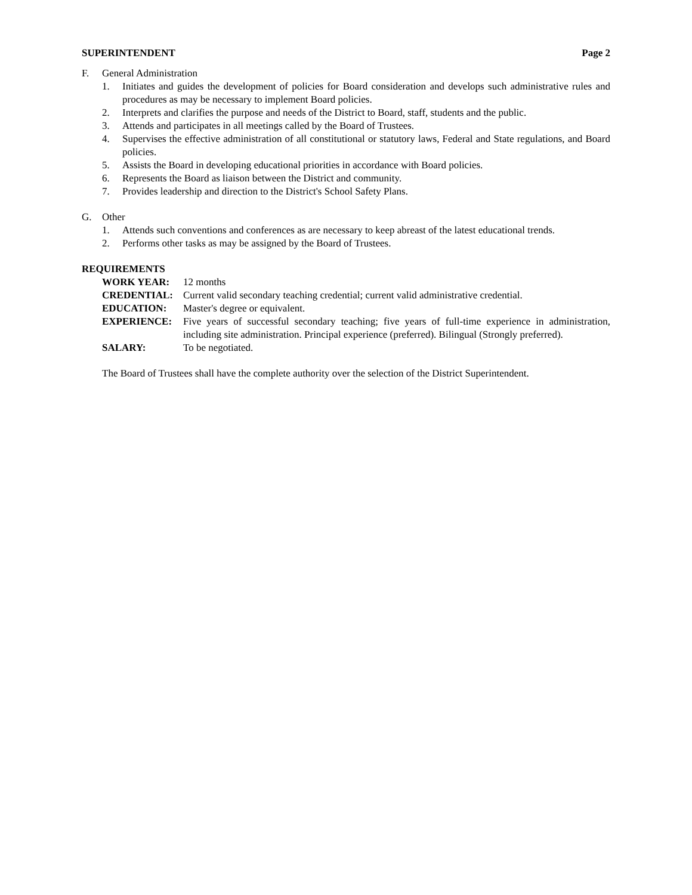SUPERINTENDENT Page 2
F. General Administration
1. Initiates and guides the development of policies for Board consideration and develops such administrative rules and procedures as may be necessary to implement Board policies.
2. Interprets and clarifies the purpose and needs of the District to Board, staff, students and the public.
3. Attends and participates in all meetings called by the Board of Trustees.
4. Supervises the effective administration of all constitutional or statutory laws, Federal and State regulations, and Board policies.
5. Assists the Board in developing educational priorities in accordance with Board policies.
6. Represents the Board as liaison between the District and community.
7. Provides leadership and direction to the District's School Safety Plans.
G. Other
1. Attends such conventions and conferences as are necessary to keep abreast of the latest educational trends.
2. Performs other tasks as may be assigned by the Board of Trustees.
REQUIREMENTS
WORK YEAR: 12 months
CREDENTIAL: Current valid secondary teaching credential; current valid administrative credential.
EDUCATION: Master's degree or equivalent.
EXPERIENCE: Five years of successful secondary teaching; five years of full-time experience in administration, including site administration. Principal experience (preferred). Bilingual (Strongly preferred).
SALARY: To be negotiated.
The Board of Trustees shall have the complete authority over the selection of the District Superintendent.